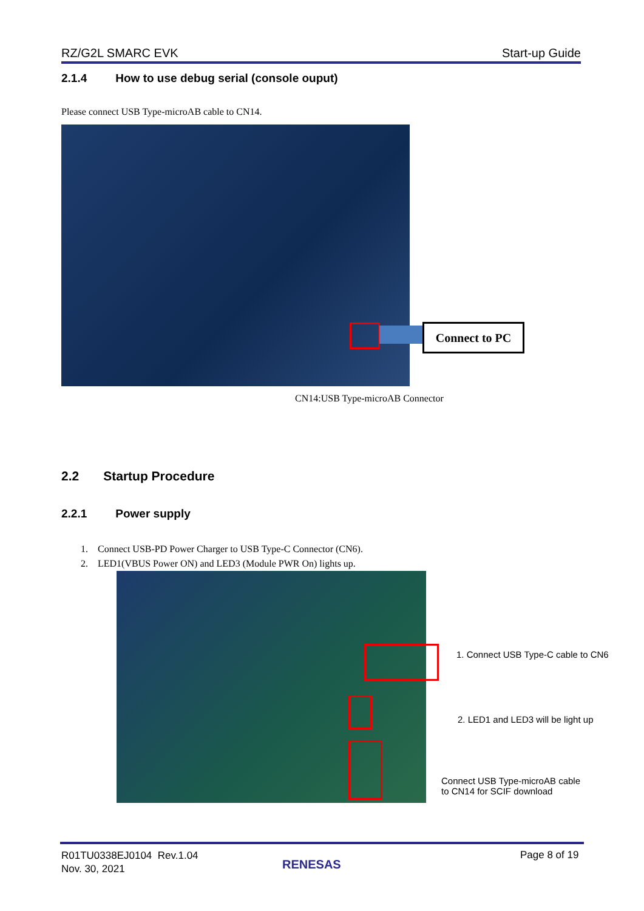RZ/G2L SMARC EVK Start-up Guide
2.1.4 How to use debug serial (console ouput)
Please connect USB Type-microAB cable to CN14.
Connect to PC
CN14:USB Type-microAB Connector
2.2 Startup Procedure
2.2.1 Power supply
1. Connect USB-PD Power Charger to USB Type-C Connector (CN6).
2. LED1(VBUS Power ON) and LED3 (Module PWR On) lights up.
1. Connect USB Type-C cable to CN6
2. LED1 and LED3 will be light up
Connect USB Type-microAB cable
to CN14 for SCIF download
R01TU0338EJ0104 Rev.1.04
Nov. 30, 2021
RENESAS
Page 8 of 19